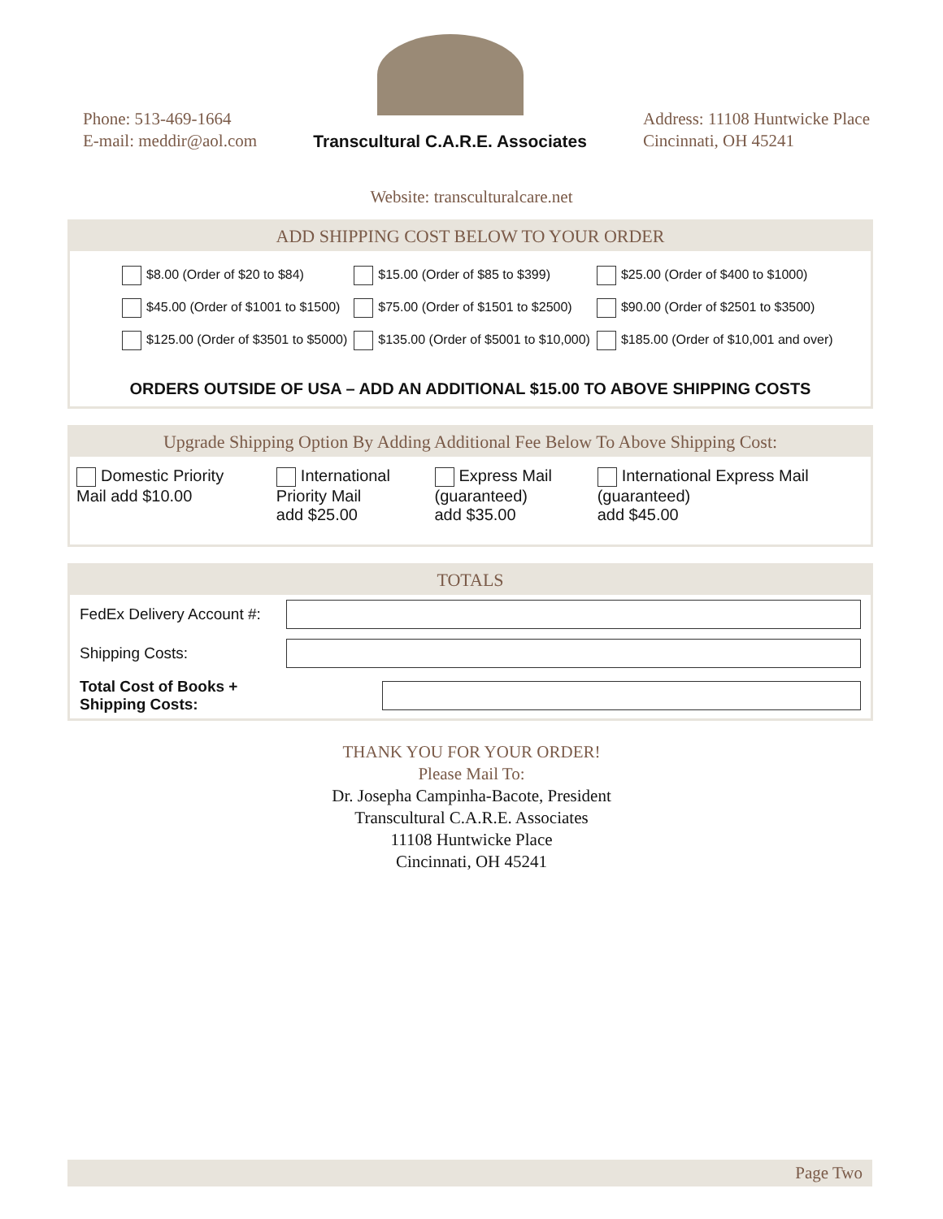Phone: 513-469-1664
E-mail: meddir@aol.com
Transcultural C.A.R.E. Associates
Address: 11108 Huntwicke Place
Cincinnati, OH 45241
Website: transculturalcare.net
ADD SHIPPING COST BELOW TO YOUR ORDER
| $8.00 (Order of $20 to $84) | $15.00 (Order of $85 to $399) | $25.00 (Order of $400 to $1000) |
| $45.00 (Order of $1001 to $1500) | $75.00 (Order of $1501 to $2500) | $90.00 (Order of $2501 to $3500) |
| $125.00 (Order of $3501 to $5000) | $135.00 (Order of $5001 to $10,000) | $185.00 (Order of $10,001 and over) |
ORDERS OUTSIDE OF USA – ADD AN ADDITIONAL $15.00 TO ABOVE SHIPPING COSTS
Upgrade Shipping Option By Adding Additional Fee Below To Above Shipping Cost:
| Domestic Priority Mail add $10.00 | International Priority Mail add $25.00 | Express Mail (guaranteed) add $35.00 | International Express Mail (guaranteed) add $45.00 |
TOTALS
| FedEx Delivery Account #: | |
| Shipping Costs: | |
| Total Cost of Books + Shipping Costs: | |
THANK YOU FOR YOUR ORDER!
Please Mail To:
Dr. Josepha Campinha-Bacote, President
Transcultural C.A.R.E. Associates
11108 Huntwicke Place
Cincinnati, OH 45241
Page Two